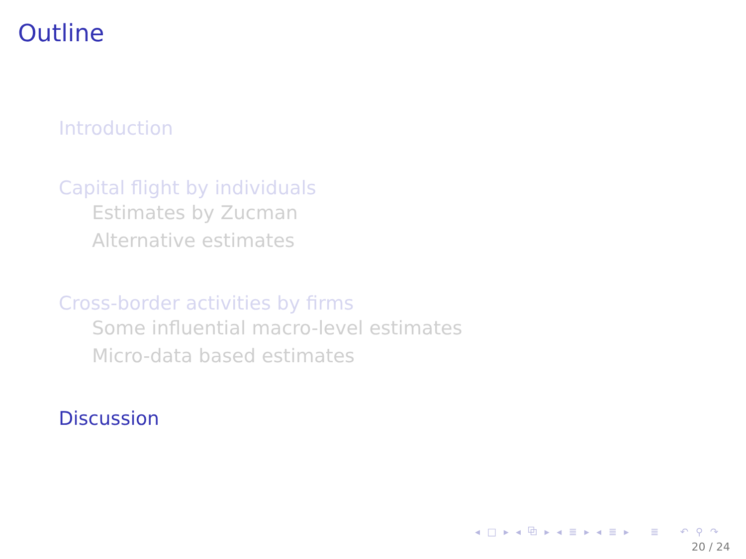Outline
Introduction
Capital flight by individuals
Estimates by Zucman
Alternative estimates
Cross-border activities by firms
Some influential macro-level estimates
Micro-data based estimates
Discussion
◂ □ ▸ ◂ ⧉ ▸ ◂ ≣ ▸ ◂ ≣ ▸ ≣ ↶ ⚲ ↷
20 / 24